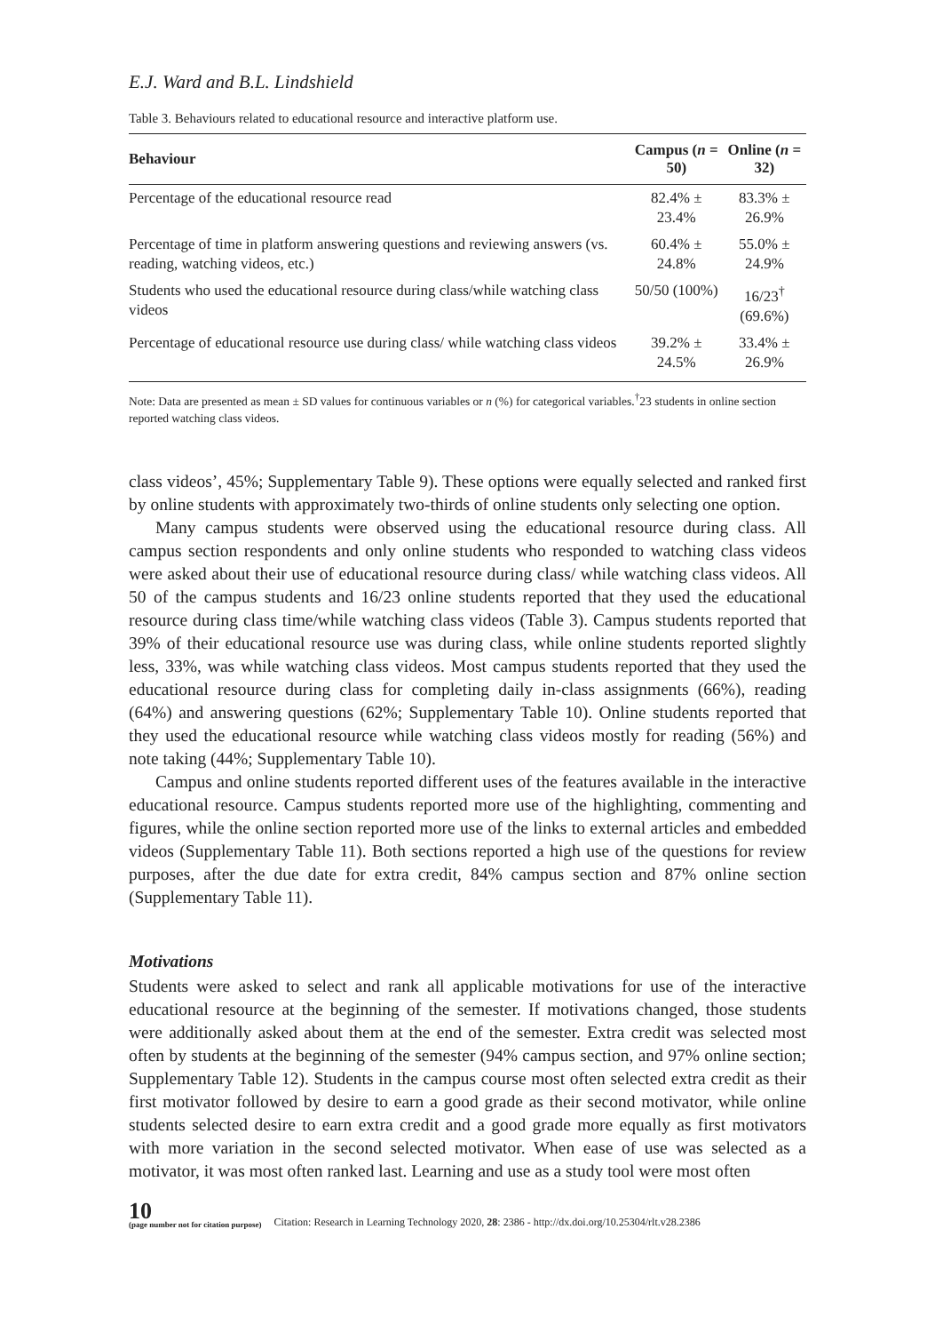E.J. Ward and B.L. Lindshield
Table 3. Behaviours related to educational resource and interactive platform use.
| Behaviour | Campus ( n = 50) | Online ( n = 32) |
| --- | --- | --- |
| Percentage of the educational resource read | 82.4% ± 23.4% | 83.3% ± 26.9% |
| Percentage of time in platform answering questions and reviewing answers (vs. reading, watching videos, etc.) | 60.4% ± 24.8% | 55.0% ± 24.9% |
| Students who used the educational resource during class/while watching class videos | 50/50 (100%) | 16/23<sup>†</sup> (69.6%) |
| Percentage of educational resource use during class/ while watching class videos | 39.2% ± 24.5% | 33.4% ± 26.9% |
Note: Data are presented as mean ± SD values for continuous variables or n (%) for categorical variables.<sup>†</sup>23 students in online section reported watching class videos.
class videos’, 45%; Supplementary Table 9). These options were equally selected and ranked first by online students with approximately two-thirds of online students only selecting one option.
Many campus students were observed using the educational resource during class. All campus section respondents and only online students who responded to watching class videos were asked about their use of educational resource during class/ while watching class videos. All 50 of the campus students and 16/23 online students reported that they used the educational resource during class time/while watching class videos (Table 3). Campus students reported that 39% of their educational resource use was during class, while online students reported slightly less, 33%, was while watching class videos. Most campus students reported that they used the educational resource during class for completing daily in-class assignments (66%), reading (64%) and answering questions (62%; Supplementary Table 10). Online students reported that they used the educational resource while watching class videos mostly for reading (56%) and note taking (44%; Supplementary Table 10).
Campus and online students reported different uses of the features available in the interactive educational resource. Campus students reported more use of the highlighting, commenting and figures, while the online section reported more use of the links to external articles and embedded videos (Supplementary Table 11). Both sections reported a high use of the questions for review purposes, after the due date for extra credit, 84% campus section and 87% online section (Supplementary Table 11).
Motivations
Students were asked to select and rank all applicable motivations for use of the interactive educational resource at the beginning of the semester. If motivations changed, those students were additionally asked about them at the end of the semester. Extra credit was selected most often by students at the beginning of the semester (94% campus section, and 97% online section; Supplementary Table 12). Students in the campus course most often selected extra credit as their first motivator followed by desire to earn a good grade as their second motivator, while online students selected desire to earn extra credit and a good grade more equally as first motivators with more variation in the second selected motivator. When ease of use was selected as a motivator, it was most often ranked last. Learning and use as a study tool were most often
10
(page number not for citation purpose)
Citation: Research in Learning Technology 2020, 28: 2386 - http://dx.doi.org/10.25304/rlt.v28.2386